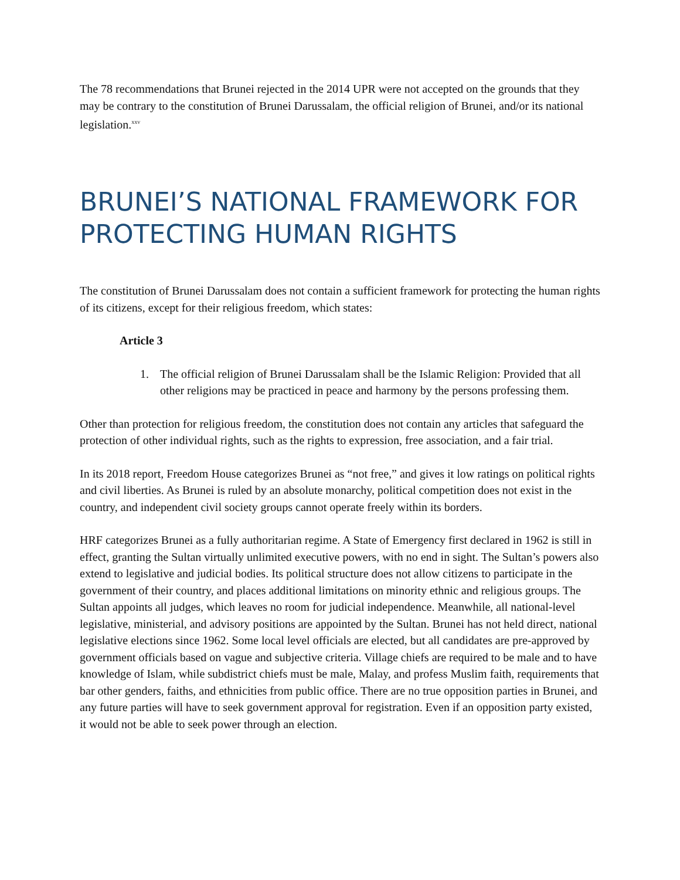The 78 recommendations that Brunei rejected in the 2014 UPR were not accepted on the grounds that they may be contrary to the constitution of Brunei Darussalam, the official religion of Brunei, and/or its national legislation.<sup>xxv</sup>
BRUNEI’S NATIONAL FRAMEWORK FOR PROTECTING HUMAN RIGHTS
The constitution of Brunei Darussalam does not contain a sufficient framework for protecting the human rights of its citizens, except for their religious freedom, which states:
Article 3
1. The official religion of Brunei Darussalam shall be the Islamic Religion: Provided that all other religions may be practiced in peace and harmony by the persons professing them.
Other than protection for religious freedom, the constitution does not contain any articles that safeguard the protection of other individual rights, such as the rights to expression, free association, and a fair trial.
In its 2018 report, Freedom House categorizes Brunei as “not free,” and gives it low ratings on political rights and civil liberties. As Brunei is ruled by an absolute monarchy, political competition does not exist in the country, and independent civil society groups cannot operate freely within its borders.
HRF categorizes Brunei as a fully authoritarian regime. A State of Emergency first declared in 1962 is still in effect, granting the Sultan virtually unlimited executive powers, with no end in sight. The Sultan’s powers also extend to legislative and judicial bodies. Its political structure does not allow citizens to participate in the government of their country, and places additional limitations on minority ethnic and religious groups. The Sultan appoints all judges, which leaves no room for judicial independence. Meanwhile, all national-level legislative, ministerial, and advisory positions are appointed by the Sultan. Brunei has not held direct, national legislative elections since 1962. Some local level officials are elected, but all candidates are pre-approved by government officials based on vague and subjective criteria. Village chiefs are required to be male and to have knowledge of Islam, while subdistrict chiefs must be male, Malay, and profess Muslim faith, requirements that bar other genders, faiths, and ethnicities from public office. There are no true opposition parties in Brunei, and any future parties will have to seek government approval for registration. Even if an opposition party existed, it would not be able to seek power through an election.